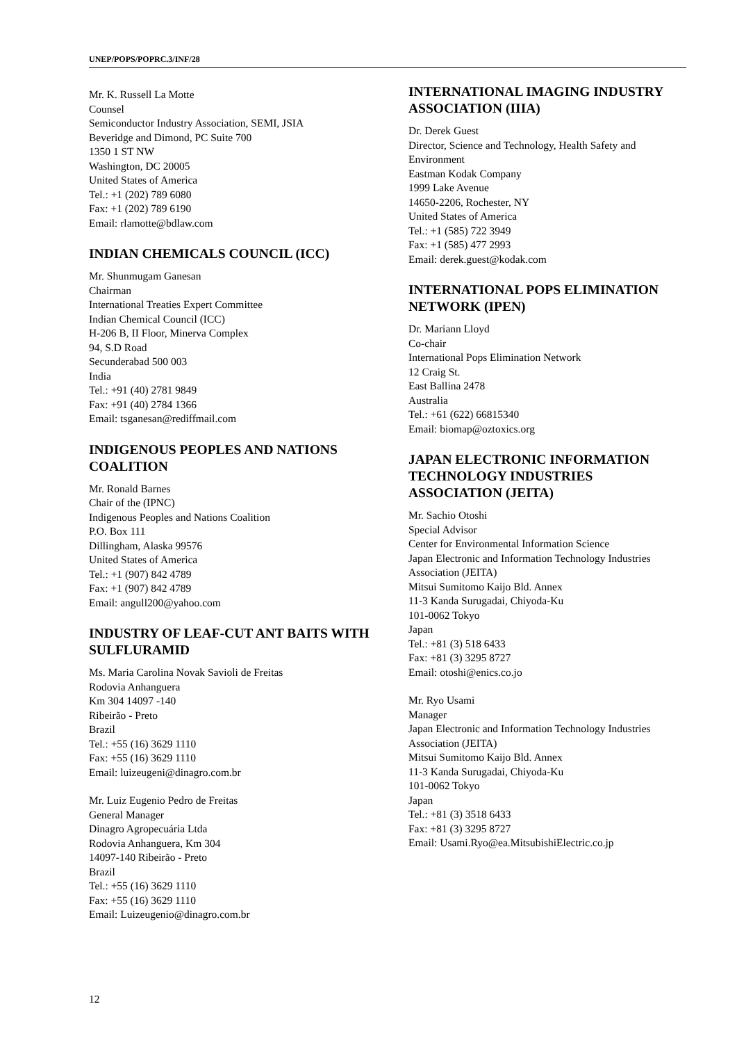UNEP/POPS/POPRC.3/INF/28
Mr. K. Russell La Motte
Counsel
Semiconductor Industry Association, SEMI, JSIA
Beveridge and Dimond, PC Suite 700
1350 1 ST NW
Washington, DC 20005
United States of America
Tel.: +1 (202) 789 6080
Fax: +1 (202) 789 6190
Email: rlamotte@bdlaw.com
INDIAN CHEMICALS COUNCIL (ICC)
Mr. Shunmugam Ganesan
Chairman
International Treaties Expert Committee
Indian Chemical Council (ICC)
H-206 B, II Floor, Minerva Complex
94, S.D Road
Secunderabad 500 003
India
Tel.: +91 (40) 2781 9849
Fax: +91 (40) 2784 1366
Email: tsganesan@rediffmail.com
INDIGENOUS PEOPLES AND NATIONS COALITION
Mr. Ronald Barnes
Chair of the (IPNC)
Indigenous Peoples and Nations Coalition
P.O. Box 111
Dillingham, Alaska 99576
United States of America
Tel.: +1 (907) 842 4789
Fax: +1 (907) 842 4789
Email: angull200@yahoo.com
INDUSTRY OF LEAF-CUT ANT BAITS WITH SULFLURAMID
Ms. Maria Carolina Novak Savioli de Freitas
Rodovia Anhanguera
Km 304 14097 -140
Ribeirão - Preto
Brazil
Tel.: +55 (16) 3629 1110
Fax: +55 (16) 3629 1110
Email: luizeugeni@dinagro.com.br
Mr. Luiz Eugenio Pedro de Freitas
General Manager
Dinagro Agropecuária Ltda
Rodovia Anhanguera, Km 304
14097-140 Ribeirão - Preto
Brazil
Tel.: +55 (16) 3629 1110
Fax: +55 (16) 3629 1110
Email: Luizeugenio@dinagro.com.br
INTERNATIONAL IMAGING INDUSTRY ASSOCIATION (IIIA)
Dr. Derek Guest
Director, Science and Technology, Health Safety and Environment
Eastman Kodak Company
1999 Lake Avenue
14650-2206, Rochester, NY
United States of America
Tel.: +1 (585) 722 3949
Fax: +1 (585) 477 2993
Email: derek.guest@kodak.com
INTERNATIONAL POPS ELIMINATION NETWORK (IPEN)
Dr. Mariann Lloyd
Co-chair
International Pops Elimination Network
12 Craig St.
East Ballina 2478
Australia
Tel.: +61 (622) 66815340
Email: biomap@oztoxics.org
JAPAN ELECTRONIC INFORMATION TECHNOLOGY INDUSTRIES ASSOCIATION (JEITA)
Mr. Sachio Otoshi
Special Advisor
Center for Environmental Information Science
Japan Electronic and Information Technology Industries Association (JEITA)
Mitsui Sumitomo Kaijo Bld. Annex
11-3 Kanda Surugadai, Chiyoda-Ku
101-0062 Tokyo
Japan
Tel.: +81 (3) 518 6433
Fax: +81 (3) 3295 8727
Email: otoshi@enics.co.jo
Mr. Ryo Usami
Manager
Japan Electronic and Information Technology Industries Association (JEITA)
Mitsui Sumitomo Kaijo Bld. Annex
11-3 Kanda Surugadai, Chiyoda-Ku
101-0062 Tokyo
Japan
Tel.: +81 (3) 3518 6433
Fax: +81 (3) 3295 8727
Email: Usami.Ryo@ea.MitsubishiElectric.co.jp
12